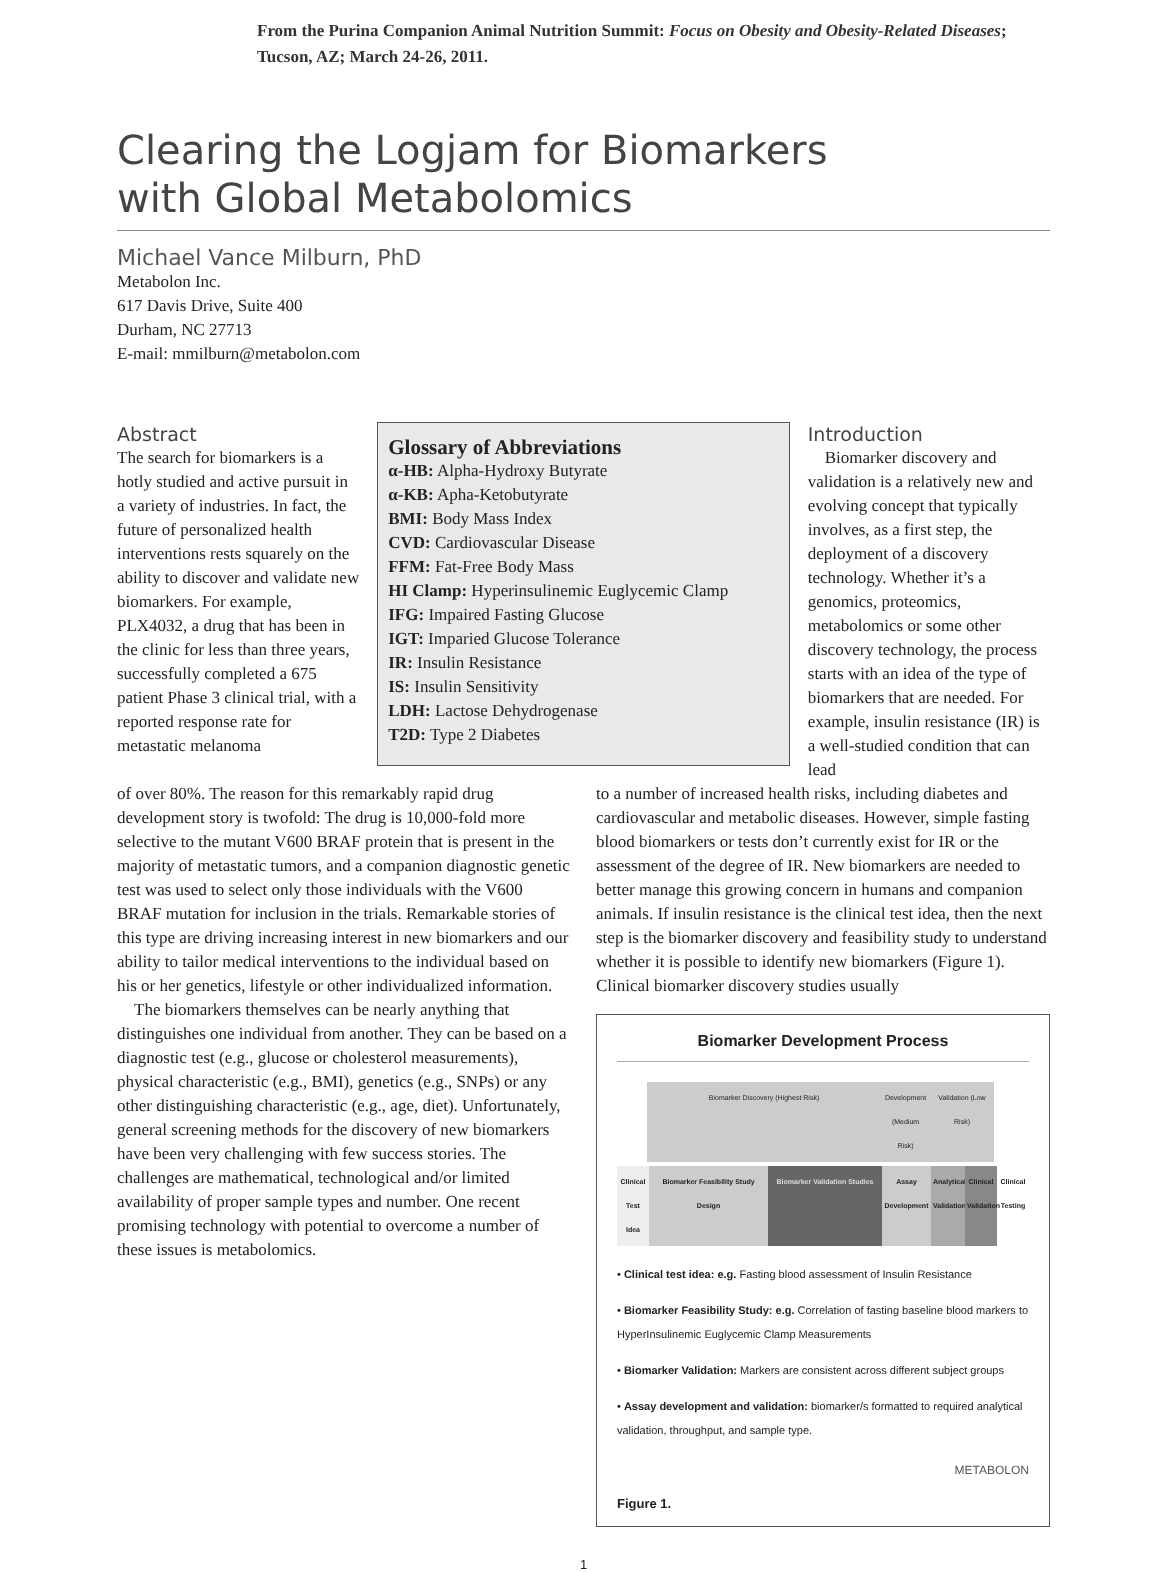From the Purina Companion Animal Nutrition Summit: Focus on Obesity and Obesity-Related Diseases; Tucson, AZ; March 24-26, 2011.
Clearing the Logjam for Biomarkers
with Global Metabolomics
Michael Vance Milburn, PhD
Metabolon Inc.
617 Davis Drive, Suite 400
Durham, NC 27713
E-mail: mmilburn@metabolon.com
Abstract
The search for biomarkers is a hotly studied and active pursuit in a variety of industries. In fact, the future of personalized health interventions rests squarely on the ability to discover and validate new biomarkers. For example, PLX4032, a drug that has been in the clinic for less than three years, successfully completed a 675 patient Phase 3 clinical trial, with a reported response rate for metastatic melanoma
Glossary of Abbreviations
α-HB: Alpha-Hydroxy Butyrate
α-KB: Apha-Ketobutyrate
BMI: Body Mass Index
CVD: Cardiovascular Disease
FFM: Fat-Free Body Mass
HI Clamp: Hyperinsulinemic Euglycemic Clamp
IFG: Impaired Fasting Glucose
IGT: Imparied Glucose Tolerance
IR: Insulin Resistance
IS: Insulin Sensitivity
LDH: Lactose Dehydrogenase
T2D: Type 2 Diabetes
Introduction
Biomarker discovery and validation is a relatively new and evolving concept that typically involves, as a first step, the deployment of a discovery technology. Whether it’s a genomics, proteomics, metabolomics or some other discovery technology, the process starts with an idea of the type of biomarkers that are needed. For example, insulin resistance (IR) is a well-studied condition that can lead
of over 80%. The reason for this remarkably rapid drug development story is twofold: The drug is 10,000-fold more selective to the mutant V600 BRAF protein that is present in the majority of metastatic tumors, and a companion diagnostic genetic test was used to select only those individuals with the V600 BRAF mutation for inclusion in the trials. Remarkable stories of this type are driving increasing interest in new biomarkers and our ability to tailor medical interventions to the individual based on his or her genetics, lifestyle or other individualized information.
The biomarkers themselves can be nearly anything that distinguishes one individual from another. They can be based on a diagnostic test (e.g., glucose or cholesterol measurements), physical characteristic (e.g., BMI), genetics (e.g., SNPs) or any other distinguishing characteristic (e.g., age, diet). Unfortunately, general screening methods for the discovery of new biomarkers have been very challenging with few success stories. The challenges are mathematical, technological and/or limited availability of proper sample types and number. One recent promising technology with potential to overcome a number of these issues is metabolomics.
to a number of increased health risks, including diabetes and cardiovascular and metabolic diseases. However, simple fasting blood biomarkers or tests don’t currently exist for IR or the assessment of the degree of IR. New biomarkers are needed to better manage this growing concern in humans and companion animals. If insulin resistance is the clinical test idea, then the next step is the biomarker discovery and feasibility study to understand whether it is possible to identify new biomarkers (Figure 1). Clinical biomarker discovery studies usually
Biomarker Development Process
Biomarker Discovery (Highest Risk) Development (Medium Risk)
Validation (Low Risk)
Clinical Test Idea
Biomarker Feasibility Study Design
Biomarker Validation Studies
Assay Development
Analytical Validation
Clinical Validation
Clinical Testing
• Clinical test idea: e.g. Fasting blood assessment of Insulin Resistance
• Biomarker Feasibility Study: e.g. Correlation of fasting baseline blood markers to HyperInsulinemic Euglycemic Clamp Measurements
• Biomarker Validation: Markers are consistent across different subject groups
• Assay development and validation: biomarker/s formatted to required analytical validation, throughput, and sample type.
METABOLON
Figure 1.
1